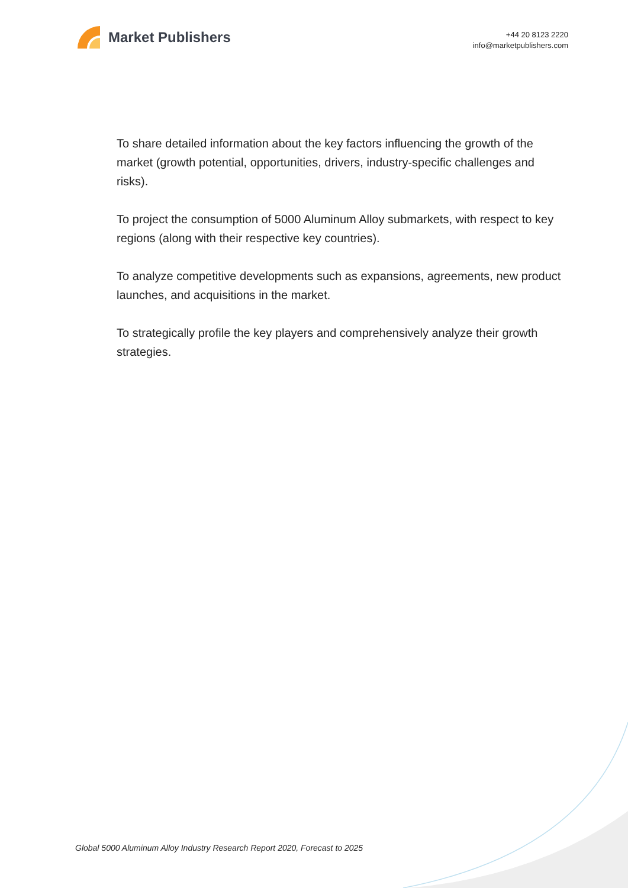Market Publishers
+44 20 8123 2220
info@marketpublishers.com
To share detailed information about the key factors influencing the growth of the market (growth potential, opportunities, drivers, industry-specific challenges and risks).
To project the consumption of 5000 Aluminum Alloy submarkets, with respect to key regions (along with their respective key countries).
To analyze competitive developments such as expansions, agreements, new product launches, and acquisitions in the market.
To strategically profile the key players and comprehensively analyze their growth strategies.
Global 5000 Aluminum Alloy Industry Research Report 2020, Forecast to 2025